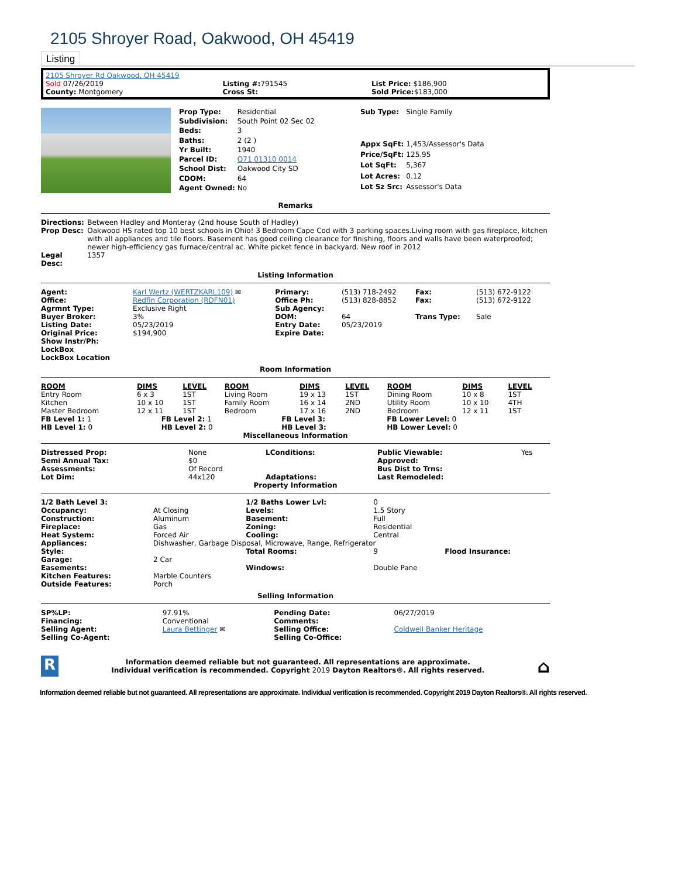2105 Shroyer Road, Oakwood, OH 45419
Listing
2105 Shroyer Rd Oakwood, OH 45419
| Sold 07/26/2019 | Listing #: 791545 | List Price: $186,900 |
| County: Montgomery | Cross St: | Sold Price: $183,000 |
| Prop Type: | Residential |
| Subdivision: | South Point 02 Sec 02 |
| Beds: | 3 |
| Baths: | 2 (2 ) |
| Yr Built: | 1940 |
| Parcel ID: | Q71 01310 0014 |
| School Dist: | Oakwood City SD |
| CDOM: | 64 |
| Agent Owned: | No |
| Sub Type: | Single Family |
| Appx SqFt: | 1,453/Assessor's Data |
| Price/SqFt: | 125.95 |
| Lot SqFt: | 5,367 |
| Lot Acres: | 0.12 |
| Lot Sz Src: | Assessor's Data |
Remarks
| Directions: | Between Hadley and Monteray (2nd house South of Hadley) |
| Prop Desc: | Oakwood HS rated top 10 best schools in Ohio! 3 Bedroom Cape Cod with 3 parking spaces.Living room with gas fireplace, kitchen with all appliances and tile floors. Basement has good ceiling clearance for finishing, floors and walls have been waterproofed; newer high-efficiency gas furnace/central ac. White picket fence in backyard. New roof in 2012 |
| Legal Desc: | 1357 |
Listing Information
| Agent: | Karl Wertz (WERTZKARL109) ✉ | Primary: | (513) 718-2492 | Fax: | (513) 672-9122 |
| Office: | Redfin Corporation (RDFN01) | Office Ph: | (513) 828-8852 | Fax: | (513) 672-9122 |
| Agrmnt Type: | Exclusive Right | Sub Agency: | | | |
| Buyer Broker: | 3% | DOM: | 64 | Trans Type: | Sale |
| Listing Date: | 05/23/2019 | Entry Date: | 05/23/2019 | | |
| Original Price: | $194,900 | Expire Date: | | | |
| Show Instr/Ph: | | | | | |
| LockBox | | | | | |
| LockBox Location | | | | | |
Room Information
| ROOM | DIMS | LEVEL | ROOM | DIMS | LEVEL | ROOM | DIMS | LEVEL |
| --- | --- | --- | --- | --- | --- | --- | --- | --- |
| Entry Room | 6 x 3 | 1ST | Living Room | 19 x 13 | 1ST | Dining Room | 10 x 8 | 1ST |
| Kitchen | 10 x 10 | 1ST | Family Room | 16 x 14 | 2ND | Utility Room | 10 x 10 | 4TH |
| Master Bedroom | 12 x 11 | 1ST | Bedroom | 17 x 16 | 2ND | Bedroom | 12 x 11 | 1ST |
| FB Level 1: 1 | FB Level 2: 1 | FB Level 3: | FB Lower Level: 0 |
| HB Level 1: 0 | HB Level 2: 0 | HB Level 3: | HB Lower Level: 0 |
Miscellaneous Information
| Distressed Prop: | None | LConditions: | Public Viewable: | Yes |
| Semi Annual Tax: | $0 | | Approved: | |
| Assessments: | Of Record | | Bus Dist to Trns: | |
| Lot Dim: | 44x120 | Adaptations: | Last Remodeled: | |
Property Information
| 1/2 Bath Level 3: | | 1/2 Baths Lower Lvl: | 0 | |
| Occupancy: | At Closing | Levels: | 1.5 Story | |
| Construction: | Aluminum | Basement: | Full | |
| Fireplace: | Gas | Zoning: | Residential | |
| Heat System: | Forced Air | Cooling: | Central | |
| Appliances: | Dishwasher, Garbage Disposal, Microwave, Range, Refrigerator | | | |
| Style: | | Total Rooms: | 9 | Flood Insurance: |
| Garage: | 2 Car | | | |
| Easements: | | Windows: | Double Pane | |
| Kitchen Features: | Marble Counters | | | |
| Outside Features: | Porch | | | |
Selling Information
| SP%LP: | 97.91% | Pending Date: | 06/27/2019 |
| Financing: | Conventional | Comments: | |
| Selling Agent: | Laura Bettinger ✉ | Selling Office: | Coldwell Banker Heritage |
| Selling Co-Agent: | | Selling Co-Office: | |
R
Information deemed reliable but not guaranteed. All representations are approximate.
Individual verification is recommended. Copyright 2019 Dayton Realtors®. All rights reserved.
⌂
Information deemed reliable but not guaranteed. All representations are approximate. Individual verification is recommended. Copyright 2019 Dayton Realtors®. All rights reserved.